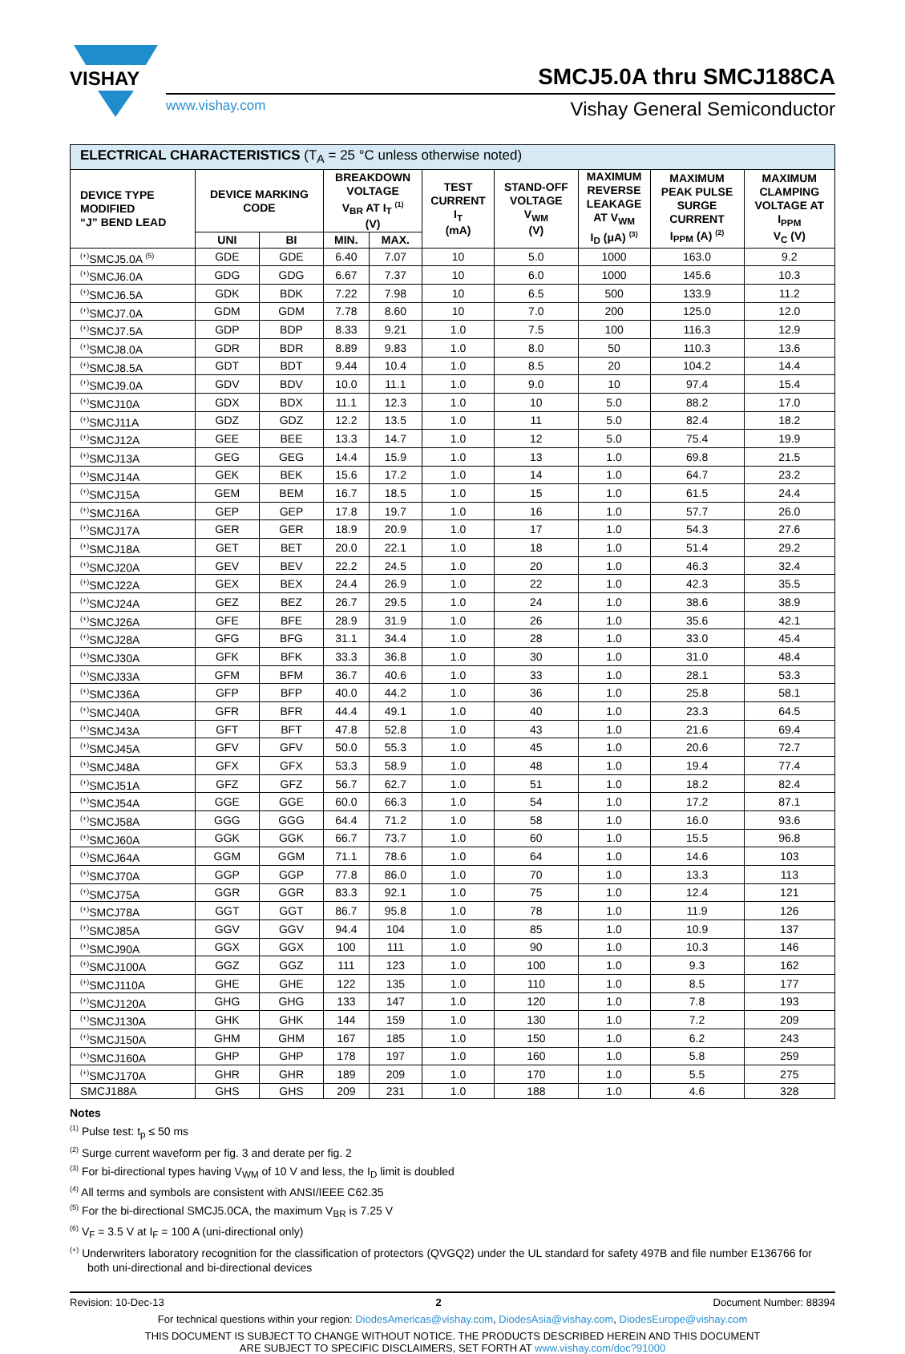VISHAY
SMCJ5.0A thru SMCJ188CA
www.vishay.com Vishay General Semiconductor
| ELECTRICAL CHARACTERISTICS (T<sub>A</sub> = 25 °C unless otherwise noted) | | | | | | | | | |
| --- | --- | --- | --- | --- | --- | --- | --- | --- | --- |
| DEVICE TYPE MODIFIED “J” BEND LEAD | DEVICE MARKING CODE | | BREAKDOWN VOLTAGE V<sub>BR</sub> AT I<sub>T</sub> <sup>(1)</sup> (V) | | TEST CURRENT I<sub>T</sub> (mA) | STAND-OFF VOLTAGE V<sub>WM</sub> (V) | MAXIMUM REVERSE LEAKAGE AT V<sub>WM</sub> I<sub>D</sub> (μA) <sup>(3)</sup> | MAXIMUM PEAK PULSE SURGE CURRENT I<sub>PPM</sub> (A) <sup>(2)</sup> | MAXIMUM CLAMPING VOLTAGE AT I<sub>PPM</sub> V<sub>C</sub> (V) |
| | UNI | BI | MIN. | MAX. | | | | | |
| <sup>(+)</sup>SMCJ5.0A <sup>(5)</sup> | GDE | GDE | 6.40 | 7.07 | 10 | 5.0 | 1000 | 163.0 | 9.2 |
| <sup>(+)</sup>SMCJ6.0A | GDG | GDG | 6.67 | 7.37 | 10 | 6.0 | 1000 | 145.6 | 10.3 |
| <sup>(+)</sup>SMCJ6.5A | GDK | BDK | 7.22 | 7.98 | 10 | 6.5 | 500 | 133.9 | 11.2 |
| <sup>(+)</sup>SMCJ7.0A | GDM | GDM | 7.78 | 8.60 | 10 | 7.0 | 200 | 125.0 | 12.0 |
| <sup>(+)</sup>SMCJ7.5A | GDP | BDP | 8.33 | 9.21 | 1.0 | 7.5 | 100 | 116.3 | 12.9 |
| <sup>(+)</sup>SMCJ8.0A | GDR | BDR | 8.89 | 9.83 | 1.0 | 8.0 | 50 | 110.3 | 13.6 |
| <sup>(+)</sup>SMCJ8.5A | GDT | BDT | 9.44 | 10.4 | 1.0 | 8.5 | 20 | 104.2 | 14.4 |
| <sup>(+)</sup>SMCJ9.0A | GDV | BDV | 10.0 | 11.1 | 1.0 | 9.0 | 10 | 97.4 | 15.4 |
| <sup>(+)</sup>SMCJ10A | GDX | BDX | 11.1 | 12.3 | 1.0 | 10 | 5.0 | 88.2 | 17.0 |
| <sup>(+)</sup>SMCJ11A | GDZ | GDZ | 12.2 | 13.5 | 1.0 | 11 | 5.0 | 82.4 | 18.2 |
| <sup>(+)</sup>SMCJ12A | GEE | BEE | 13.3 | 14.7 | 1.0 | 12 | 5.0 | 75.4 | 19.9 |
| <sup>(+)</sup>SMCJ13A | GEG | GEG | 14.4 | 15.9 | 1.0 | 13 | 1.0 | 69.8 | 21.5 |
| <sup>(+)</sup>SMCJ14A | GEK | BEK | 15.6 | 17.2 | 1.0 | 14 | 1.0 | 64.7 | 23.2 |
| <sup>(+)</sup>SMCJ15A | GEM | BEM | 16.7 | 18.5 | 1.0 | 15 | 1.0 | 61.5 | 24.4 |
| <sup>(+)</sup>SMCJ16A | GEP | GEP | 17.8 | 19.7 | 1.0 | 16 | 1.0 | 57.7 | 26.0 |
| <sup>(+)</sup>SMCJ17A | GER | GER | 18.9 | 20.9 | 1.0 | 17 | 1.0 | 54.3 | 27.6 |
| <sup>(+)</sup>SMCJ18A | GET | BET | 20.0 | 22.1 | 1.0 | 18 | 1.0 | 51.4 | 29.2 |
| <sup>(+)</sup>SMCJ20A | GEV | BEV | 22.2 | 24.5 | 1.0 | 20 | 1.0 | 46.3 | 32.4 |
| <sup>(+)</sup>SMCJ22A | GEX | BEX | 24.4 | 26.9 | 1.0 | 22 | 1.0 | 42.3 | 35.5 |
| <sup>(+)</sup>SMCJ24A | GEZ | BEZ | 26.7 | 29.5 | 1.0 | 24 | 1.0 | 38.6 | 38.9 |
| <sup>(+)</sup>SMCJ26A | GFE | BFE | 28.9 | 31.9 | 1.0 | 26 | 1.0 | 35.6 | 42.1 |
| <sup>(+)</sup>SMCJ28A | GFG | BFG | 31.1 | 34.4 | 1.0 | 28 | 1.0 | 33.0 | 45.4 |
| <sup>(+)</sup>SMCJ30A | GFK | BFK | 33.3 | 36.8 | 1.0 | 30 | 1.0 | 31.0 | 48.4 |
| <sup>(+)</sup>SMCJ33A | GFM | BFM | 36.7 | 40.6 | 1.0 | 33 | 1.0 | 28.1 | 53.3 |
| <sup>(+)</sup>SMCJ36A | GFP | BFP | 40.0 | 44.2 | 1.0 | 36 | 1.0 | 25.8 | 58.1 |
| <sup>(+)</sup>SMCJ40A | GFR | BFR | 44.4 | 49.1 | 1.0 | 40 | 1.0 | 23.3 | 64.5 |
| <sup>(+)</sup>SMCJ43A | GFT | BFT | 47.8 | 52.8 | 1.0 | 43 | 1.0 | 21.6 | 69.4 |
| <sup>(+)</sup>SMCJ45A | GFV | GFV | 50.0 | 55.3 | 1.0 | 45 | 1.0 | 20.6 | 72.7 |
| <sup>(+)</sup>SMCJ48A | GFX | GFX | 53.3 | 58.9 | 1.0 | 48 | 1.0 | 19.4 | 77.4 |
| <sup>(+)</sup>SMCJ51A | GFZ | GFZ | 56.7 | 62.7 | 1.0 | 51 | 1.0 | 18.2 | 82.4 |
| <sup>(+)</sup>SMCJ54A | GGE | GGE | 60.0 | 66.3 | 1.0 | 54 | 1.0 | 17.2 | 87.1 |
| <sup>(+)</sup>SMCJ58A | GGG | GGG | 64.4 | 71.2 | 1.0 | 58 | 1.0 | 16.0 | 93.6 |
| <sup>(+)</sup>SMCJ60A | GGK | GGK | 66.7 | 73.7 | 1.0 | 60 | 1.0 | 15.5 | 96.8 |
| <sup>(+)</sup>SMCJ64A | GGM | GGM | 71.1 | 78.6 | 1.0 | 64 | 1.0 | 14.6 | 103 |
| <sup>(+)</sup>SMCJ70A | GGP | GGP | 77.8 | 86.0 | 1.0 | 70 | 1.0 | 13.3 | 113 |
| <sup>(+)</sup>SMCJ75A | GGR | GGR | 83.3 | 92.1 | 1.0 | 75 | 1.0 | 12.4 | 121 |
| <sup>(+)</sup>SMCJ78A | GGT | GGT | 86.7 | 95.8 | 1.0 | 78 | 1.0 | 11.9 | 126 |
| <sup>(+)</sup>SMCJ85A | GGV | GGV | 94.4 | 104 | 1.0 | 85 | 1.0 | 10.9 | 137 |
| <sup>(+)</sup>SMCJ90A | GGX | GGX | 100 | 111 | 1.0 | 90 | 1.0 | 10.3 | 146 |
| <sup>(+)</sup>SMCJ100A | GGZ | GGZ | 111 | 123 | 1.0 | 100 | 1.0 | 9.3 | 162 |
| <sup>(+)</sup>SMCJ110A | GHE | GHE | 122 | 135 | 1.0 | 110 | 1.0 | 8.5 | 177 |
| <sup>(+)</sup>SMCJ120A | GHG | GHG | 133 | 147 | 1.0 | 120 | 1.0 | 7.8 | 193 |
| <sup>(+)</sup>SMCJ130A | GHK | GHK | 144 | 159 | 1.0 | 130 | 1.0 | 7.2 | 209 |
| <sup>(+)</sup>SMCJ150A | GHM | GHM | 167 | 185 | 1.0 | 150 | 1.0 | 6.2 | 243 |
| <sup>(+)</sup>SMCJ160A | GHP | GHP | 178 | 197 | 1.0 | 160 | 1.0 | 5.8 | 259 |
| <sup>(+)</sup>SMCJ170A | GHR | GHR | 189 | 209 | 1.0 | 170 | 1.0 | 5.5 | 275 |
| SMCJ188A | GHS | GHS | 209 | 231 | 1.0 | 188 | 1.0 | 4.6 | 328 |
Notes
<sup>(1)</sup> Pulse test: t<sub>p</sub> ≤ 50 ms
<sup>(2)</sup> Surge current waveform per fig. 3 and derate per fig. 2
<sup>(3)</sup> For bi-directional types having V<sub>WM</sub> of 10 V and less, the I<sub>D</sub> limit is doubled
<sup>(4)</sup> All terms and symbols are consistent with ANSI/IEEE C62.35
<sup>(5)</sup> For the bi-directional SMCJ5.0CA, the maximum V<sub>BR</sub> is 7.25 V
<sup>(6)</sup> V<sub>F</sub> = 3.5 V at I<sub>F</sub> = 100 A (uni-directional only)
<sup>(+)</sup> Underwriters laboratory recognition for the classification of protectors (QVGQ2) under the UL standard for safety 497B and file number E136766 for both uni-directional and bi-directional devices
Revision: 10-Dec-13 2 Document Number: 88394
For technical questions within your region: DiodesAmericas@vishay.com, DiodesAsia@vishay.com, DiodesEurope@vishay.com
THIS DOCUMENT IS SUBJECT TO CHANGE WITHOUT NOTICE. THE PRODUCTS DESCRIBED HEREIN AND THIS DOCUMENT
ARE SUBJECT TO SPECIFIC DISCLAIMERS, SET FORTH AT www.vishay.com/doc?91000